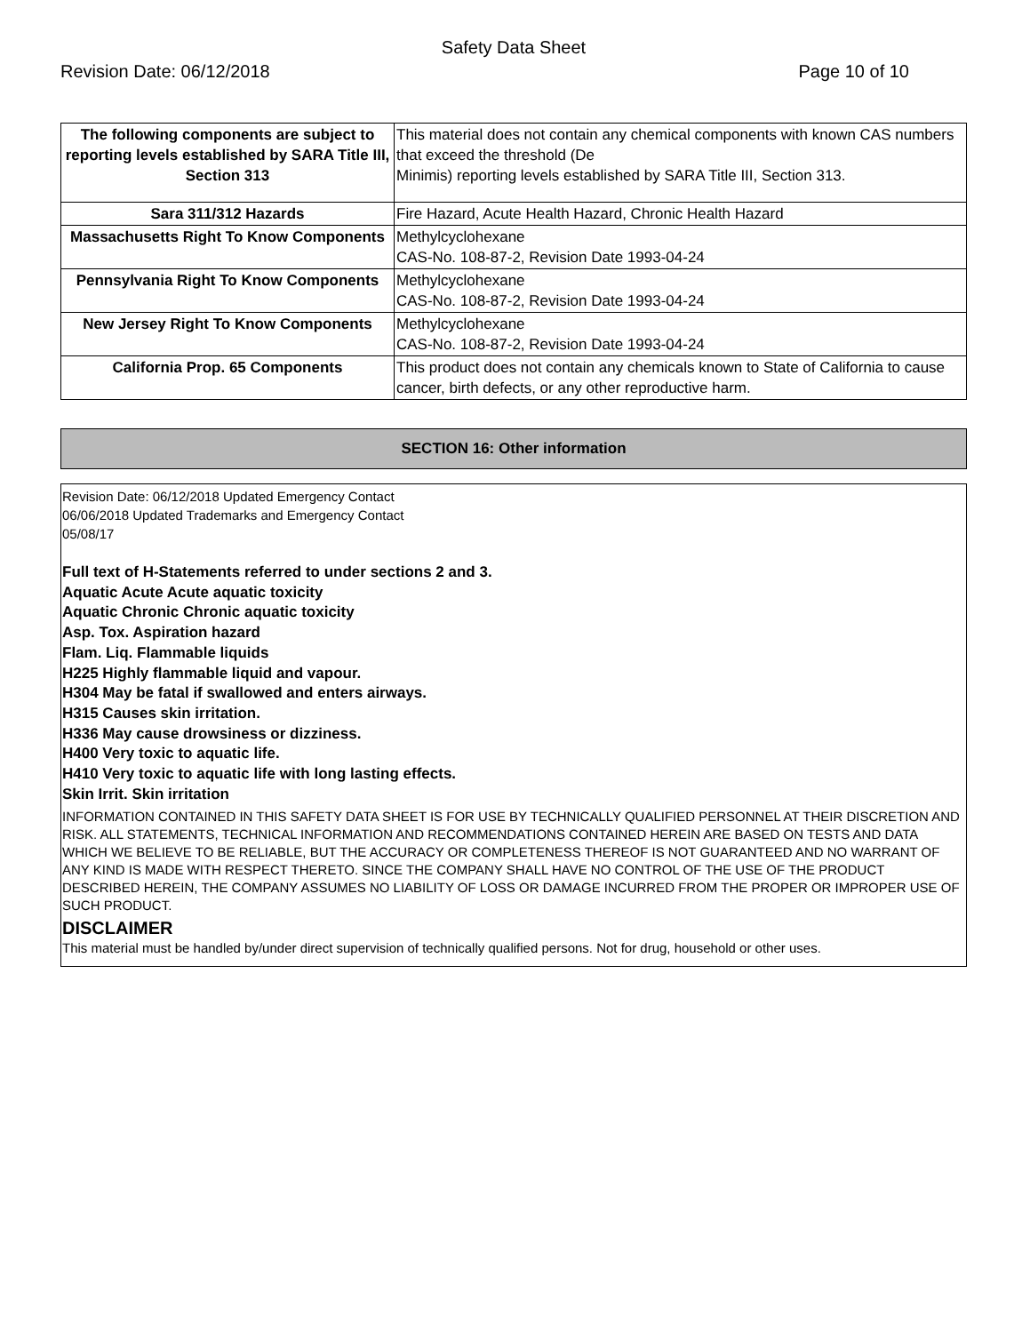Safety Data Sheet
Revision Date: 06/12/2018 Page 10 of 10
| The following components are subject to reporting levels established by SARA Title III, Section 313 | This material does not contain any chemical components with known CAS numbers that exceed the threshold (De Minimis) reporting levels established by SARA Title III, Section 313. |
| Sara 311/312 Hazards | Fire Hazard, Acute Health Hazard, Chronic Health Hazard |
| Massachusetts Right To Know Components | Methylcyclohexane CAS-No. 108-87-2, Revision Date 1993-04-24 |
| Pennsylvania Right To Know Components | Methylcyclohexane CAS-No. 108-87-2, Revision Date 1993-04-24 |
| New Jersey Right To Know Components | Methylcyclohexane CAS-No. 108-87-2, Revision Date 1993-04-24 |
| California Prop. 65 Components | This product does not contain any chemicals known to State of California to cause cancer, birth defects, or any other reproductive harm. |
SECTION 16: Other information
Revision Date: 06/12/2018 Updated Emergency Contact
06/06/2018 Updated Trademarks and Emergency Contact
05/08/17
Full text of H-Statements referred to under sections 2 and 3.
Aquatic Acute Acute aquatic toxicity
Aquatic Chronic Chronic aquatic toxicity
Asp. Tox. Aspiration hazard
Flam. Liq. Flammable liquids
H225 Highly flammable liquid and vapour.
H304 May be fatal if swallowed and enters airways.
H315 Causes skin irritation.
H336 May cause drowsiness or dizziness.
H400 Very toxic to aquatic life.
H410 Very toxic to aquatic life with long lasting effects.
Skin Irrit. Skin irritation
INFORMATION CONTAINED IN THIS SAFETY DATA SHEET IS FOR USE BY TECHNICALLY QUALIFIED PERSONNEL AT THEIR DISCRETION AND RISK. ALL STATEMENTS, TECHNICAL INFORMATION AND RECOMMENDATIONS CONTAINED HEREIN ARE BASED ON TESTS AND DATA WHICH WE BELIEVE TO BE RELIABLE, BUT THE ACCURACY OR COMPLETENESS THEREOF IS NOT GUARANTEED AND NO WARRANT OF ANY KIND IS MADE WITH RESPECT THERETO. SINCE THE COMPANY SHALL HAVE NO CONTROL OF THE USE OF THE PRODUCT DESCRIBED HEREIN, THE COMPANY ASSUMES NO LIABILITY OF LOSS OR DAMAGE INCURRED FROM THE PROPER OR IMPROPER USE OF SUCH PRODUCT.
DISCLAIMER
This material must be handled by/under direct supervision of technically qualified persons. Not for drug, household or other uses.